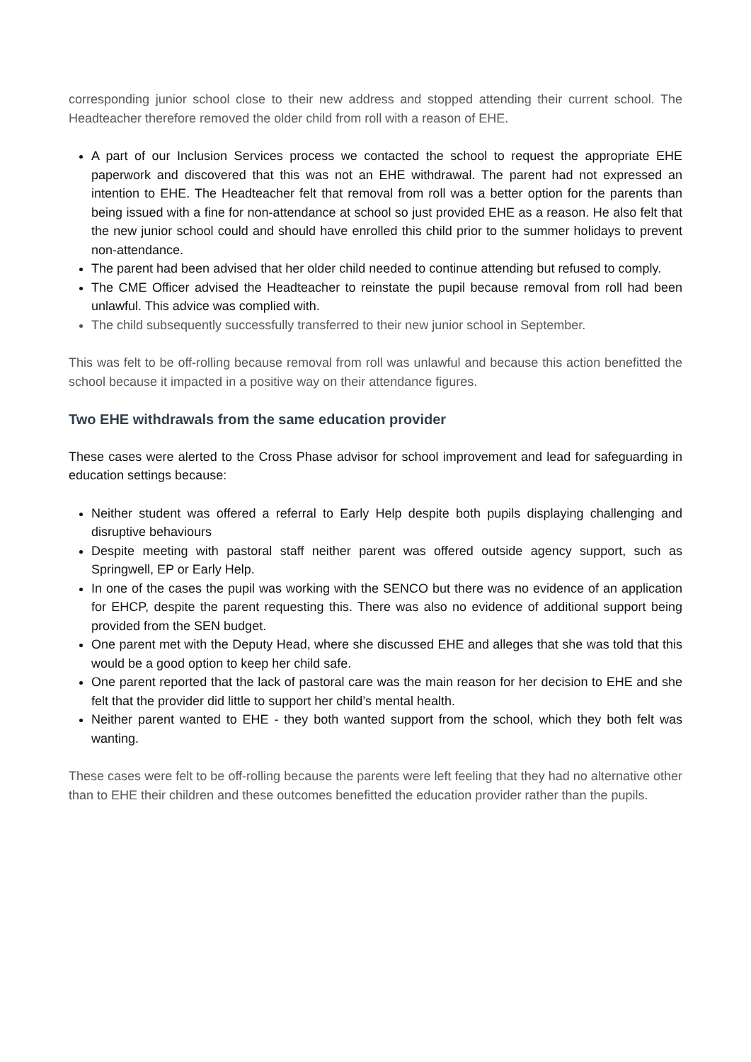corresponding junior school close to their new address and stopped attending their current school. The Headteacher therefore removed the older child from roll with a reason of EHE.
A part of our Inclusion Services process we contacted the school to request the appropriate EHE paperwork and discovered that this was not an EHE withdrawal. The parent had not expressed an intention to EHE. The Headteacher felt that removal from roll was a better option for the parents than being issued with a fine for non-attendance at school so just provided EHE as a reason. He also felt that the new junior school could and should have enrolled this child prior to the summer holidays to prevent non-attendance.
The parent had been advised that her older child needed to continue attending but refused to comply.
The CME Officer advised the Headteacher to reinstate the pupil because removal from roll had been unlawful. This advice was complied with.
The child subsequently successfully transferred to their new junior school in September.
This was felt to be off-rolling because removal from roll was unlawful and because this action benefitted the school because it impacted in a positive way on their attendance figures.
Two EHE withdrawals from the same education provider
These cases were alerted to the Cross Phase advisor for school improvement and lead for safeguarding in education settings because:
Neither student was offered a referral to Early Help despite both pupils displaying challenging and disruptive behaviours
Despite meeting with pastoral staff neither parent was offered outside agency support, such as Springwell, EP or Early Help.
In one of the cases the pupil was working with the SENCO but there was no evidence of an application for EHCP, despite the parent requesting this. There was also no evidence of additional support being provided from the SEN budget.
One parent met with the Deputy Head, where she discussed EHE and alleges that she was told that this would be a good option to keep her child safe.
One parent reported that the lack of pastoral care was the main reason for her decision to EHE and she felt that the provider did little to support her child’s mental health.
Neither parent wanted to EHE - they both wanted support from the school, which they both felt was wanting.
These cases were felt to be off-rolling because the parents were left feeling that they had no alternative other than to EHE their children and these outcomes benefitted the education provider rather than the pupils.